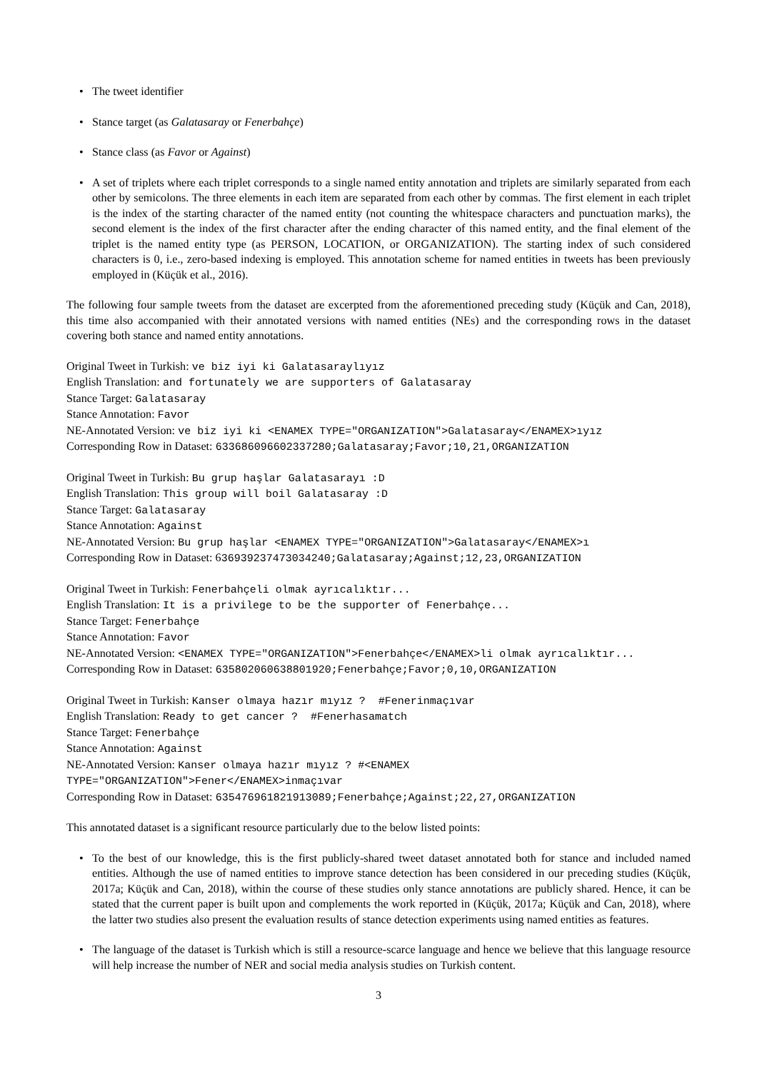• The tweet identifier
• Stance target (as Galatasaray or Fenerbahçe)
• Stance class (as Favor or Against)
• A set of triplets where each triplet corresponds to a single named entity annotation and triplets are similarly separated from each other by semicolons. The three elements in each item are separated from each other by commas. The first element in each triplet is the index of the starting character of the named entity (not counting the whitespace characters and punctuation marks), the second element is the index of the first character after the ending character of this named entity, and the final element of the triplet is the named entity type (as PERSON, LOCATION, or ORGANIZATION). The starting index of such considered characters is 0, i.e., zero-based indexing is employed. This annotation scheme for named entities in tweets has been previously employed in (Küçük et al., 2016).
The following four sample tweets from the dataset are excerpted from the aforementioned preceding study (Küçük and Can, 2018), this time also accompanied with their annotated versions with named entities (NEs) and the corresponding rows in the dataset covering both stance and named entity annotations.
Original Tweet in Turkish: ve biz iyi ki Galatasaraylıyız
English Translation: and fortunately we are supporters of Galatasaray
Stance Target: Galatasaray
Stance Annotation: Favor
NE-Annotated Version: ve biz iyi ki <ENAMEX TYPE="ORGANIZATION">Galatasaray</ENAMEX>ıyız
Corresponding Row in Dataset: 633686096602337280;Galatasaray;Favor;10,21,ORGANIZATION
Original Tweet in Turkish: Bu grup haşlar Galatasarayı :D
English Translation: This group will boil Galatasaray :D
Stance Target: Galatasaray
Stance Annotation: Against
NE-Annotated Version: Bu grup haşlar <ENAMEX TYPE="ORGANIZATION">Galatasaray</ENAMEX>ı
Corresponding Row in Dataset: 636939237473034240;Galatasaray;Against;12,23,ORGANIZATION
Original Tweet in Turkish: Fenerbahçeli olmak ayrıcalıktır...
English Translation: It is a privilege to be the supporter of Fenerbahçe...
Stance Target: Fenerbahçe
Stance Annotation: Favor
NE-Annotated Version: <ENAMEX TYPE="ORGANIZATION">Fenerbahçe</ENAMEX>li olmak ayrıcalıktır...
Corresponding Row in Dataset: 635802060638801920;Fenerbahçe;Favor;0,10,ORGANIZATION
Original Tweet in Turkish: Kanser olmaya hazır mıyız ? #Fenerinmaçıvar
English Translation: Ready to get cancer ? #Fenerhasamatch
Stance Target: Fenerbahçe
Stance Annotation: Against
NE-Annotated Version: Kanser olmaya hazır mıyız ? #<ENAMEX TYPE="ORGANIZATION">Fener</ENAMEX>inmaçıvar
Corresponding Row in Dataset: 635476961821913089;Fenerbahçe;Against;22,27,ORGANIZATION
This annotated dataset is a significant resource particularly due to the below listed points:
• To the best of our knowledge, this is the first publicly-shared tweet dataset annotated both for stance and included named entities. Although the use of named entities to improve stance detection has been considered in our preceding studies (Küçük, 2017a; Küçük and Can, 2018), within the course of these studies only stance annotations are publicly shared. Hence, it can be stated that the current paper is built upon and complements the work reported in (Küçük, 2017a; Küçük and Can, 2018), where the latter two studies also present the evaluation results of stance detection experiments using named entities as features.
• The language of the dataset is Turkish which is still a resource-scarce language and hence we believe that this language resource will help increase the number of NER and social media analysis studies on Turkish content.
3